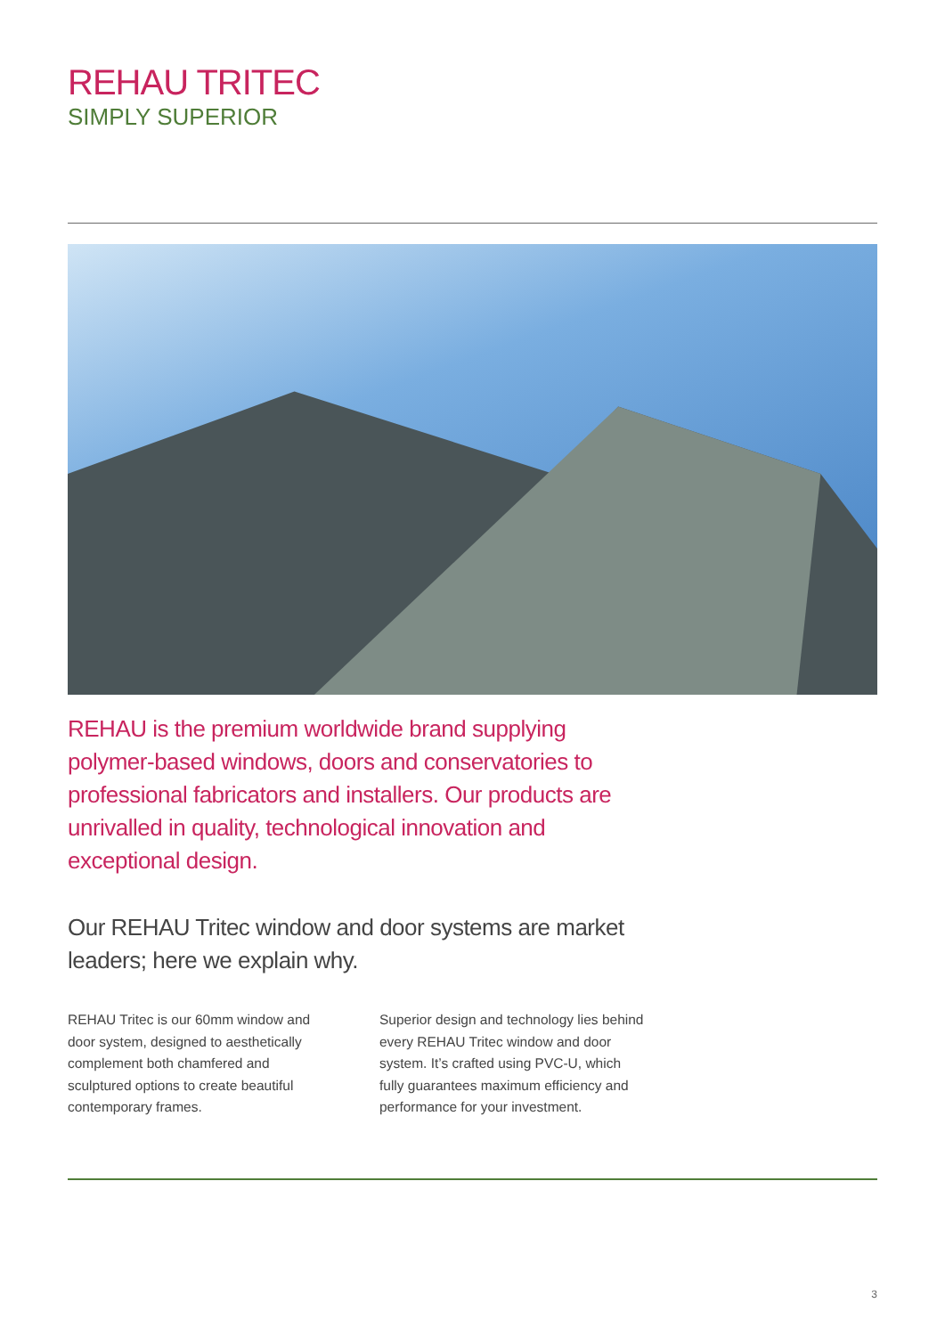REHAU TRITEC
SIMPLY SUPERIOR
REHAU is the premium worldwide brand supplying polymer-based windows, doors and conservatories to professional fabricators and installers. Our products are unrivalled in quality, technological innovation and exceptional design.
Our REHAU Tritec window and door systems are market leaders; here we explain why.
REHAU Tritec is our 60mm window and door system, designed to aesthetically complement both chamfered and sculptured options to create beautiful contemporary frames.
Superior design and technology lies behind every REHAU Tritec window and door system. It’s crafted using PVC-U, which fully guarantees maximum efficiency and performance for your investment.
3